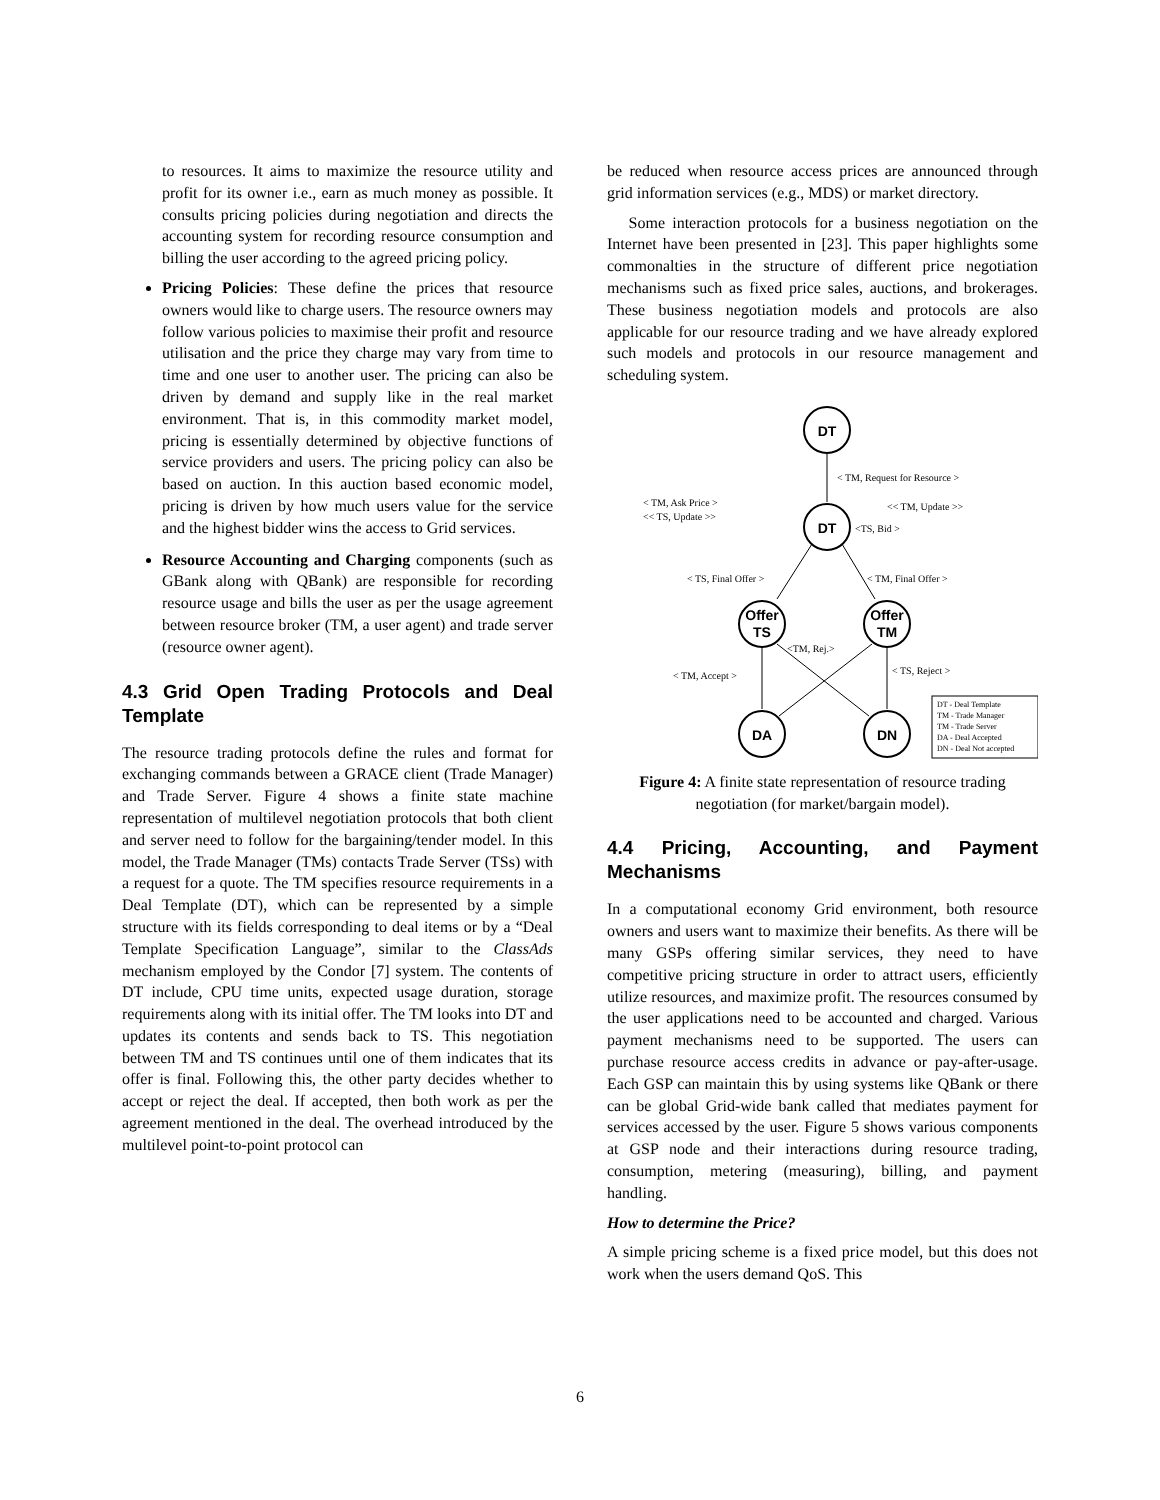to resources. It aims to maximize the resource utility and profit for its owner i.e., earn as much money as possible. It consults pricing policies during negotiation and directs the accounting system for recording resource consumption and billing the user according to the agreed pricing policy.
Pricing Policies: These define the prices that resource owners would like to charge users. The resource owners may follow various policies to maximise their profit and resource utilisation and the price they charge may vary from time to time and one user to another user. The pricing can also be driven by demand and supply like in the real market environment. That is, in this commodity market model, pricing is essentially determined by objective functions of service providers and users. The pricing policy can also be based on auction. In this auction based economic model, pricing is driven by how much users value for the service and the highest bidder wins the access to Grid services.
Resource Accounting and Charging components (such as GBank along with QBank) are responsible for recording resource usage and bills the user as per the usage agreement between resource broker (TM, a user agent) and trade server (resource owner agent).
4.3 Grid Open Trading Protocols and Deal Template
The resource trading protocols define the rules and format for exchanging commands between a GRACE client (Trade Manager) and Trade Server. Figure 4 shows a finite state machine representation of multilevel negotiation protocols that both client and server need to follow for the bargaining/tender model. In this model, the Trade Manager (TMs) contacts Trade Server (TSs) with a request for a quote. The TM specifies resource requirements in a Deal Template (DT), which can be represented by a simple structure with its fields corresponding to deal items or by a “Deal Template Specification Language”, similar to the ClassAds mechanism employed by the Condor [7] system. The contents of DT include, CPU time units, expected usage duration, storage requirements along with its initial offer. The TM looks into DT and updates its contents and sends back to TS. This negotiation between TM and TS continues until one of them indicates that its offer is final. Following this, the other party decides whether to accept or reject the deal. If accepted, then both work as per the agreement mentioned in the deal. The overhead introduced by the multilevel point-to-point protocol can
be reduced when resource access prices are announced through grid information services (e.g., MDS) or market directory.
Some interaction protocols for a business negotiation on the Internet have been presented in [23]. This paper highlights some commonalties in the structure of different price negotiation mechanisms such as fixed price sales, auctions, and brokerages. These business negotiation models and protocols are also applicable for our resource trading and we have already explored such models and protocols in our resource management and scheduling system.
DT
DT
Offer
TS
Offer
TM
DA
DN
< TM, Request for Resource >
< TM, Ask Price >
<< TS, Update >>
<< TM, Update >>
<TS, Bid >
< TS, Final Offer >
< TM, Final Offer >
<TM, Rej.>
< TM, Accept >
< TS, Reject >
DT - Deal Template
TM - Trade Manager
TM - Trade Server
DA - Deal Accepted
DN - Deal Not accepted
Figure 4: A finite state representation of resource trading negotiation (for market/bargain model).
4.4 Pricing, Accounting, and Payment Mechanisms
In a computational economy Grid environment, both resource owners and users want to maximize their benefits. As there will be many GSPs offering similar services, they need to have competitive pricing structure in order to attract users, efficiently utilize resources, and maximize profit. The resources consumed by the user applications need to be accounted and charged. Various payment mechanisms need to be supported. The users can purchase resource access credits in advance or pay-after-usage. Each GSP can maintain this by using systems like QBank or there can be global Grid-wide bank called that mediates payment for services accessed by the user. Figure 5 shows various components at GSP node and their interactions during resource trading, consumption, metering (measuring), billing, and payment handling.
How to determine the Price?
A simple pricing scheme is a fixed price model, but this does not work when the users demand QoS. This
6